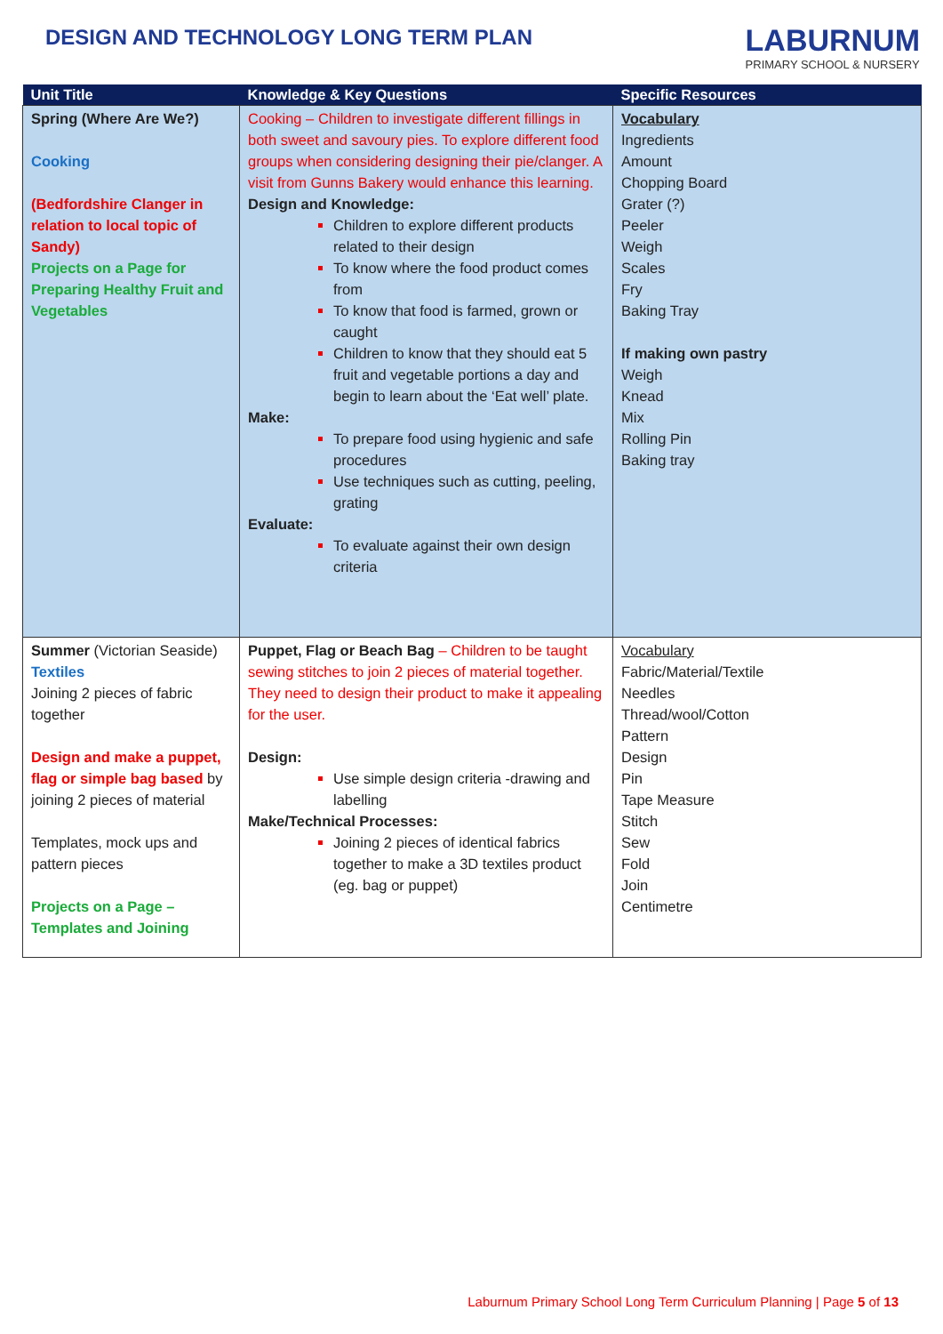DESIGN AND TECHNOLOGY LONG TERM PLAN
LABURNUM
PRIMARY SCHOOL & NURSERY
| Unit Title | Knowledge & Key Questions | Specific Resources |
| --- | --- | --- |
| Spring (Where Are We?) Cooking (Bedfordshire Clanger in relation to local topic of Sandy) Projects on a Page for Preparing Healthy Fruit and Vegetables | Cooking – Children to investigate different fillings in both sweet and savoury pies. To explore different food groups when considering designing their pie/clanger. A visit from Gunns Bakery would enhance this learning. Design and Knowledge: Children to explore different products related to their design To know where the food product comes from To know that food is farmed, grown or caught Children to know that they should eat 5 fruit and vegetable portions a day and begin to learn about the ‘Eat well’ plate. Make: To prepare food using hygienic and safe procedures Use techniques such as cutting, peeling, grating Evaluate: To evaluate against their own design criteria | Vocabulary Ingredients Amount Chopping Board Grater (?) Peeler Weigh Scales Fry Baking Tray If making own pastry Weigh Knead Mix Rolling Pin Baking tray |
| Summer (Victorian Seaside) Textiles Joining 2 pieces of fabric together Design and make a puppet, flag or simple bag based by joining 2 pieces of material Templates, mock ups and pattern pieces Projects on a Page – Templates and Joining | Puppet, Flag or Beach Bag – Children to be taught sewing stitches to join 2 pieces of material together. They need to design their product to make it appealing for the user. Design: Use simple design criteria -drawing and labelling Make/Technical Processes: Joining 2 pieces of identical fabrics together to make a 3D textiles product (eg. bag or puppet) | Vocabulary Fabric/Material/Textile Needles Thread/wool/Cotton Pattern Design Pin Tape Measure Stitch Sew Fold Join Centimetre |
Laburnum Primary School Long Term Curriculum Planning | Page 5 of 13